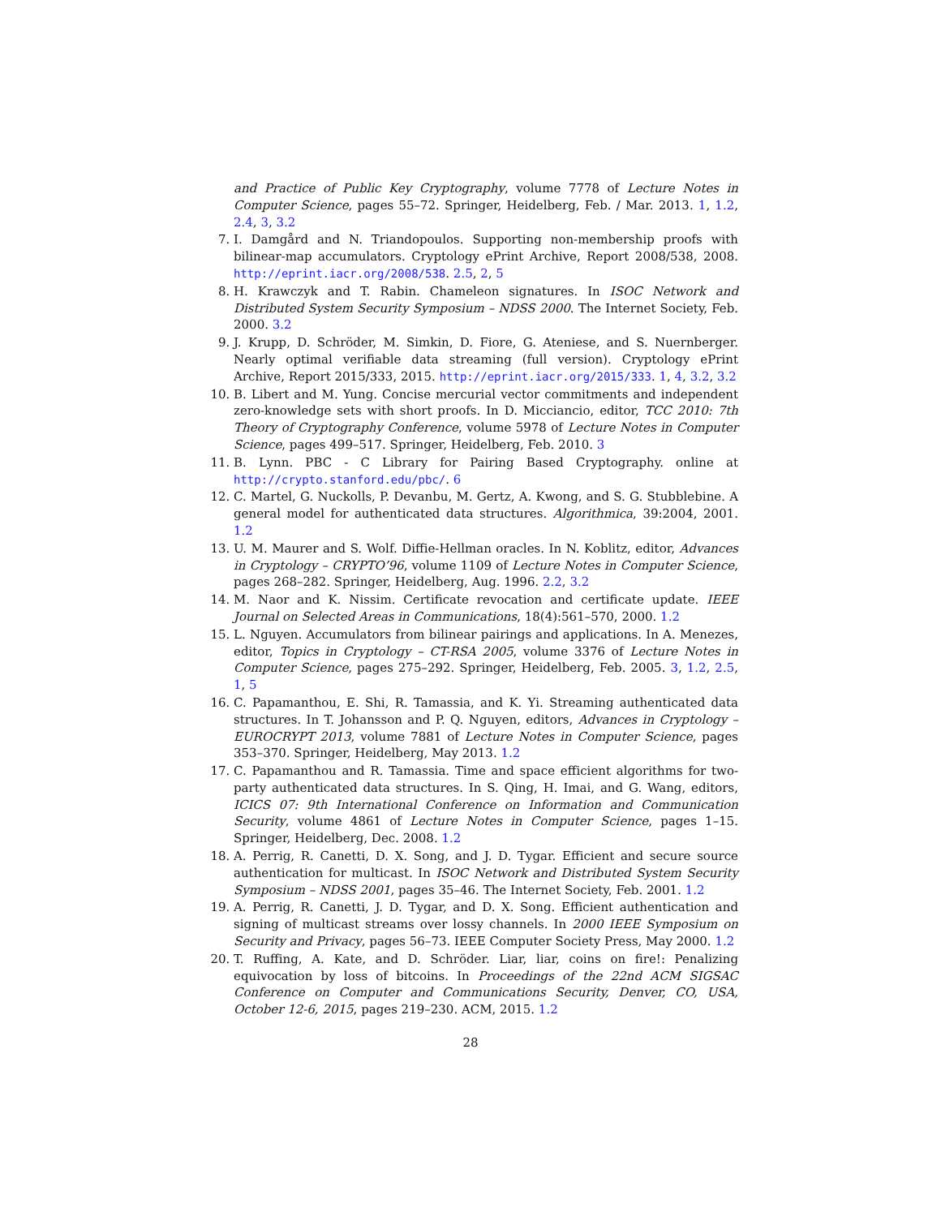and Practice of Public Key Cryptography, volume 7778 of Lecture Notes in Computer Science, pages 55–72. Springer, Heidelberg, Feb. / Mar. 2013. 1, 1.2, 2.4, 3, 3.2
7. I. Damgård and N. Triandopoulos. Supporting non-membership proofs with bilinear-map accumulators. Cryptology ePrint Archive, Report 2008/538, 2008. http://eprint.iacr.org/2008/538. 2.5, 2, 5
8. H. Krawczyk and T. Rabin. Chameleon signatures. In ISOC Network and Distributed System Security Symposium – NDSS 2000. The Internet Society, Feb. 2000. 3.2
9. J. Krupp, D. Schröder, M. Simkin, D. Fiore, G. Ateniese, and S. Nuernberger. Nearly optimal verifiable data streaming (full version). Cryptology ePrint Archive, Report 2015/333, 2015. http://eprint.iacr.org/2015/333. 1, 4, 3.2, 3.2
10. B. Libert and M. Yung. Concise mercurial vector commitments and independent zero-knowledge sets with short proofs. In D. Micciancio, editor, TCC 2010: 7th Theory of Cryptography Conference, volume 5978 of Lecture Notes in Computer Science, pages 499–517. Springer, Heidelberg, Feb. 2010. 3
11. B. Lynn. PBC - C Library for Pairing Based Cryptography. online at http://crypto.stanford.edu/pbc/. 6
12. C. Martel, G. Nuckolls, P. Devanbu, M. Gertz, A. Kwong, and S. G. Stubblebine. A general model for authenticated data structures. Algorithmica, 39:2004, 2001. 1.2
13. U. M. Maurer and S. Wolf. Diffie-Hellman oracles. In N. Koblitz, editor, Advances in Cryptology – CRYPTO’96, volume 1109 of Lecture Notes in Computer Science, pages 268–282. Springer, Heidelberg, Aug. 1996. 2.2, 3.2
14. M. Naor and K. Nissim. Certificate revocation and certificate update. IEEE Journal on Selected Areas in Communications, 18(4):561–570, 2000. 1.2
15. L. Nguyen. Accumulators from bilinear pairings and applications. In A. Menezes, editor, Topics in Cryptology – CT-RSA 2005, volume 3376 of Lecture Notes in Computer Science, pages 275–292. Springer, Heidelberg, Feb. 2005. 3, 1.2, 2.5, 1, 5
16. C. Papamanthou, E. Shi, R. Tamassia, and K. Yi. Streaming authenticated data structures. In T. Johansson and P. Q. Nguyen, editors, Advances in Cryptology – EUROCRYPT 2013, volume 7881 of Lecture Notes in Computer Science, pages 353–370. Springer, Heidelberg, May 2013. 1.2
17. C. Papamanthou and R. Tamassia. Time and space efficient algorithms for two-party authenticated data structures. In S. Qing, H. Imai, and G. Wang, editors, ICICS 07: 9th International Conference on Information and Communication Security, volume 4861 of Lecture Notes in Computer Science, pages 1–15. Springer, Heidelberg, Dec. 2008. 1.2
18. A. Perrig, R. Canetti, D. X. Song, and J. D. Tygar. Efficient and secure source authentication for multicast. In ISOC Network and Distributed System Security Symposium – NDSS 2001, pages 35–46. The Internet Society, Feb. 2001. 1.2
19. A. Perrig, R. Canetti, J. D. Tygar, and D. X. Song. Efficient authentication and signing of multicast streams over lossy channels. In 2000 IEEE Symposium on Security and Privacy, pages 56–73. IEEE Computer Society Press, May 2000. 1.2
20. T. Ruffing, A. Kate, and D. Schröder. Liar, liar, coins on fire!: Penalizing equivocation by loss of bitcoins. In Proceedings of the 22nd ACM SIGSAC Conference on Computer and Communications Security, Denver, CO, USA, October 12-6, 2015, pages 219–230. ACM, 2015. 1.2
28